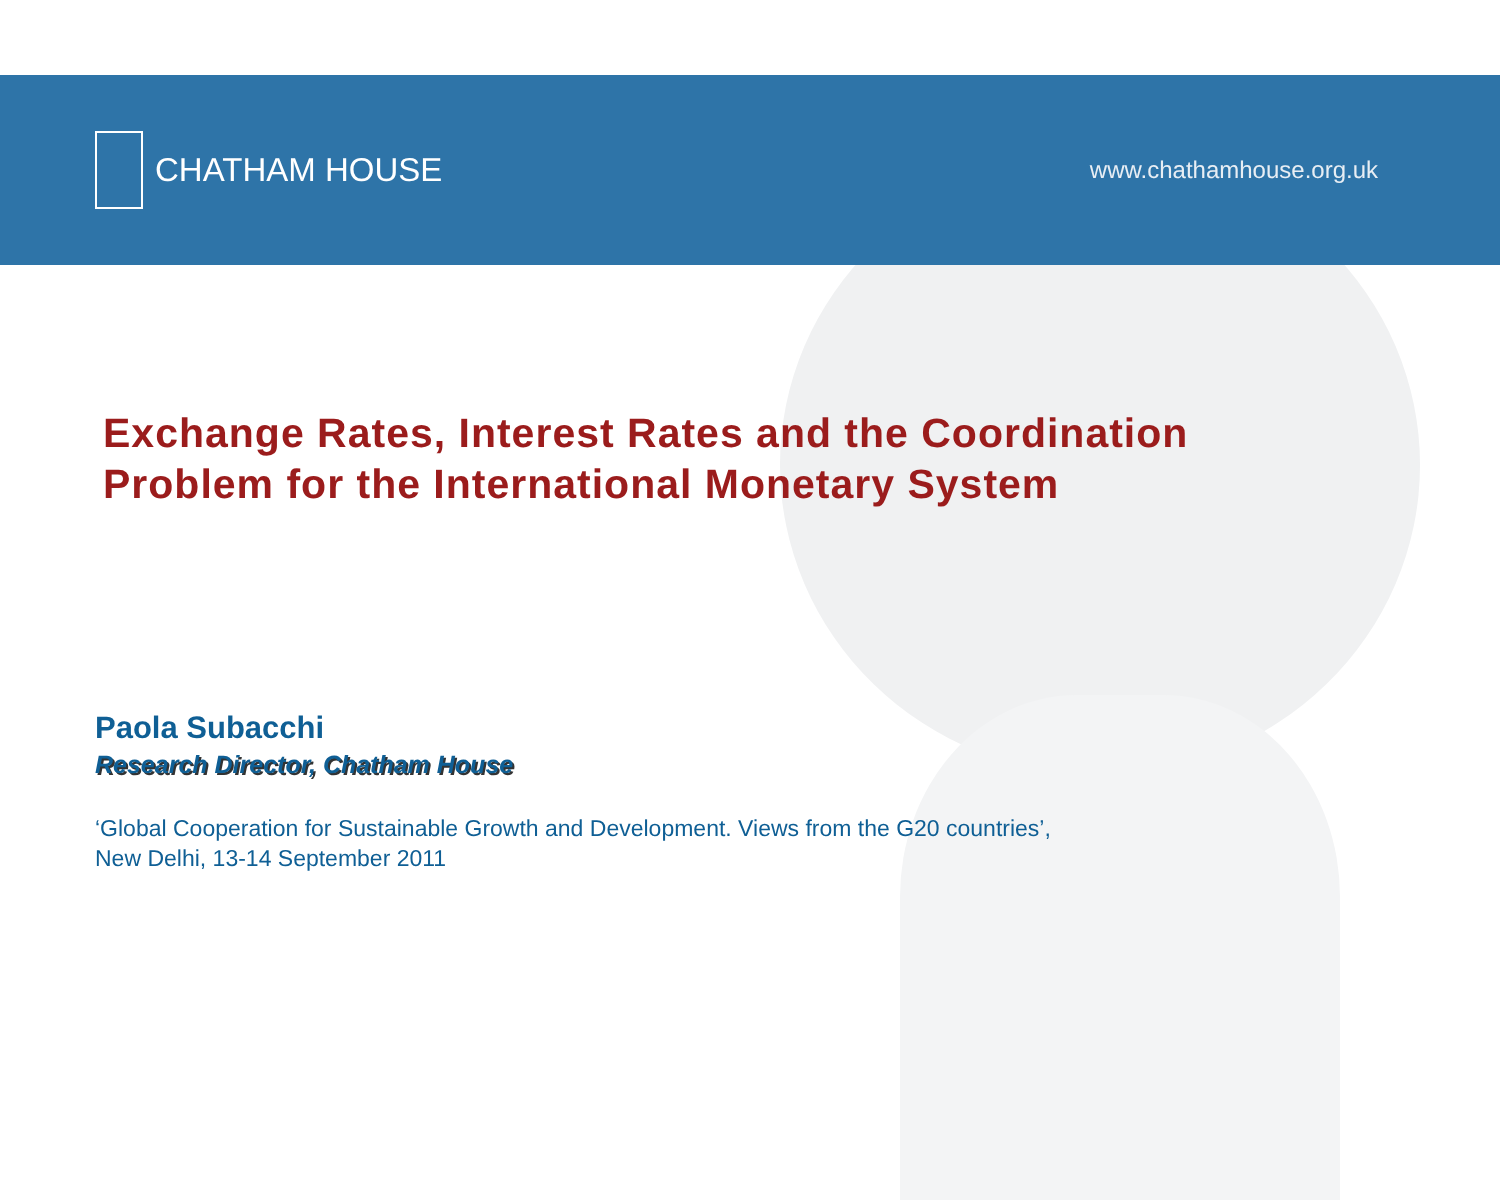CHATHAM HOUSE
www.chathamhouse.org.uk
Exchange Rates, Interest Rates and the Coordination
Problem for the International Monetary System
Paola Subacchi
Research Director, Chatham House
‘Global Cooperation for Sustainable Growth and Development. Views from the G20 countries’,
New Delhi, 13-14 September 2011